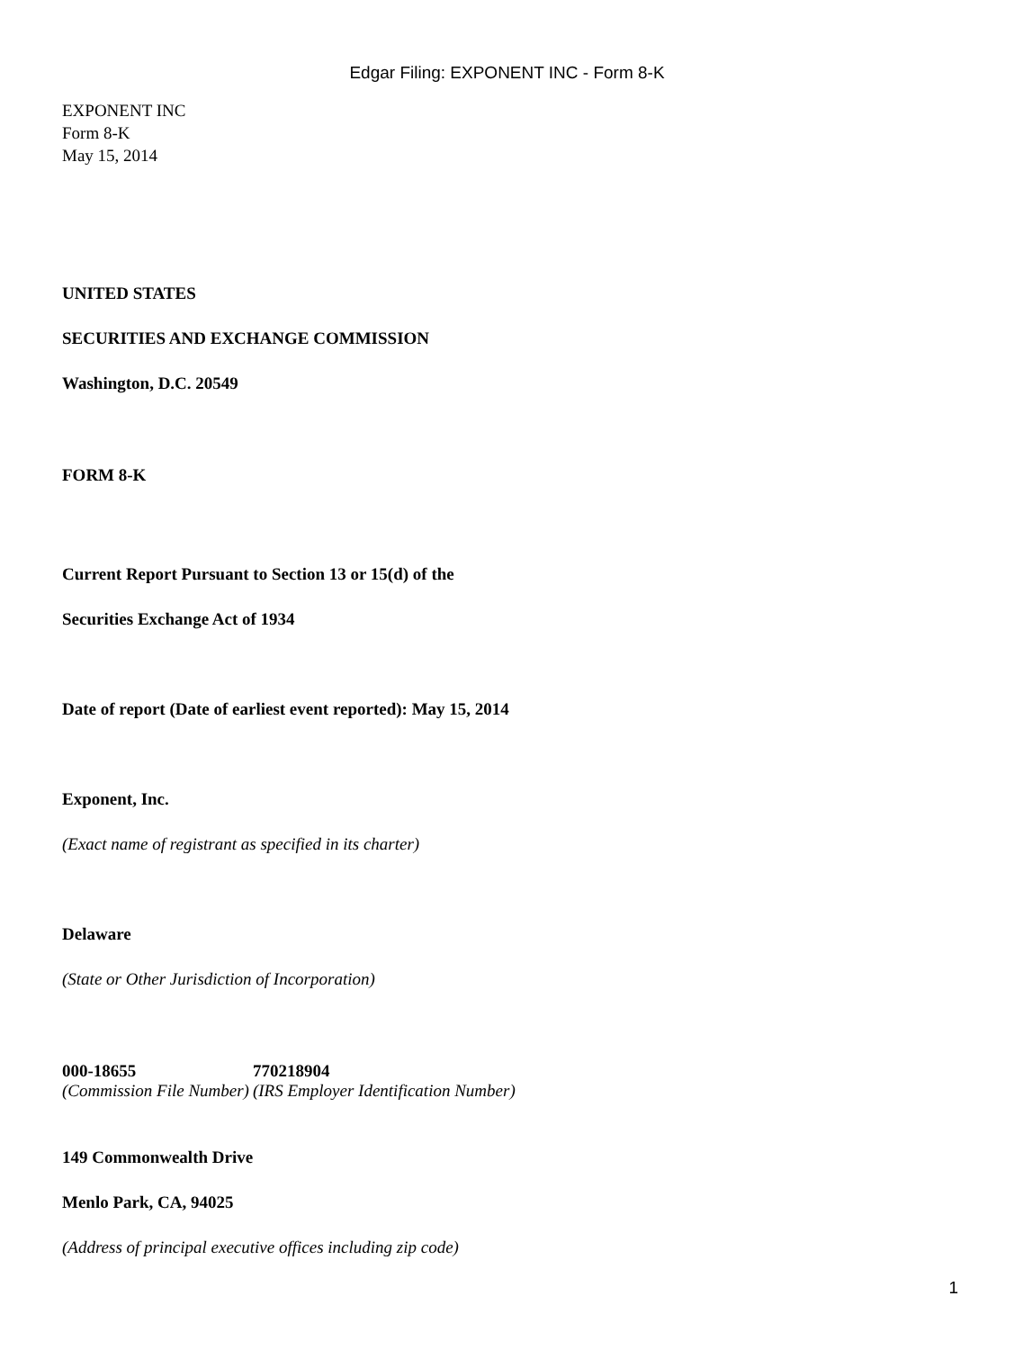Edgar Filing: EXPONENT INC - Form 8-K
EXPONENT INC
Form 8-K
May 15, 2014
UNITED STATES
SECURITIES AND EXCHANGE COMMISSION
Washington, D.C. 20549
FORM 8-K
Current Report Pursuant to Section 13 or 15(d) of the
Securities Exchange Act of 1934
Date of report (Date of earliest event reported): May 15, 2014
Exponent, Inc.
(Exact name of registrant as specified in its charter)
Delaware
(State or Other Jurisdiction of Incorporation)
| 000-18655 | 770218904 |
| (Commission File Number) | (IRS Employer Identification Number) |
149 Commonwealth Drive
Menlo Park, CA, 94025
(Address of principal executive offices including zip code)
1